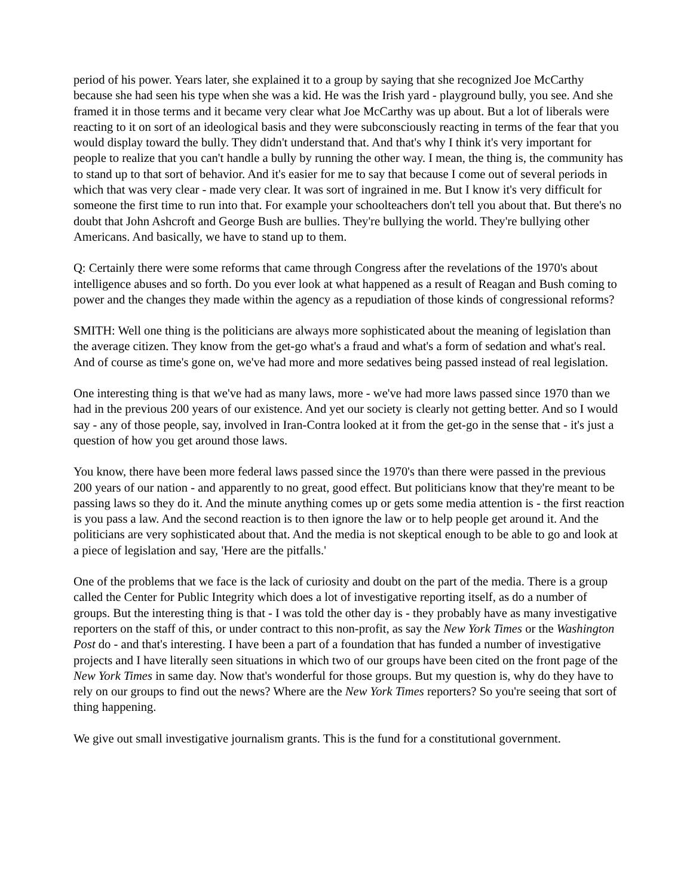period of his power. Years later, she explained it to a group by saying that she recognized Joe McCarthy because she had seen his type when she was a kid. He was the Irish yard - playground bully, you see. And she framed it in those terms and it became very clear what Joe McCarthy was up about. But a lot of liberals were reacting to it on sort of an ideological basis and they were subconsciously reacting in terms of the fear that you would display toward the bully. They didn't understand that. And that's why I think it's very important for people to realize that you can't handle a bully by running the other way. I mean, the thing is, the community has to stand up to that sort of behavior. And it's easier for me to say that because I come out of several periods in which that was very clear - made very clear. It was sort of ingrained in me. But I know it's very difficult for someone the first time to run into that. For example your schoolteachers don't tell you about that. But there's no doubt that John Ashcroft and George Bush are bullies. They're bullying the world. They're bullying other Americans. And basically, we have to stand up to them.
Q: Certainly there were some reforms that came through Congress after the revelations of the 1970's about intelligence abuses and so forth. Do you ever look at what happened as a result of Reagan and Bush coming to power and the changes they made within the agency as a repudiation of those kinds of congressional reforms?
SMITH: Well one thing is the politicians are always more sophisticated about the meaning of legislation than the average citizen. They know from the get-go what's a fraud and what's a form of sedation and what's real. And of course as time's gone on, we've had more and more sedatives being passed instead of real legislation.
One interesting thing is that we've had as many laws, more - we've had more laws passed since 1970 than we had in the previous 200 years of our existence. And yet our society is clearly not getting better. And so I would say - any of those people, say, involved in Iran-Contra looked at it from the get-go in the sense that - it's just a question of how you get around those laws.
You know, there have been more federal laws passed since the 1970's than there were passed in the previous 200 years of our nation - and apparently to no great, good effect. But politicians know that they're meant to be passing laws so they do it. And the minute anything comes up or gets some media attention is - the first reaction is you pass a law. And the second reaction is to then ignore the law or to help people get around it. And the politicians are very sophisticated about that. And the media is not skeptical enough to be able to go and look at a piece of legislation and say, 'Here are the pitfalls.'
One of the problems that we face is the lack of curiosity and doubt on the part of the media. There is a group called the Center for Public Integrity which does a lot of investigative reporting itself, as do a number of groups. But the interesting thing is that - I was told the other day is - they probably have as many investigative reporters on the staff of this, or under contract to this non-profit, as say the New York Times or the Washington Post do - and that's interesting. I have been a part of a foundation that has funded a number of investigative projects and I have literally seen situations in which two of our groups have been cited on the front page of the New York Times in same day. Now that's wonderful for those groups. But my question is, why do they have to rely on our groups to find out the news? Where are the New York Times reporters? So you're seeing that sort of thing happening.
We give out small investigative journalism grants. This is the fund for a constitutional government.